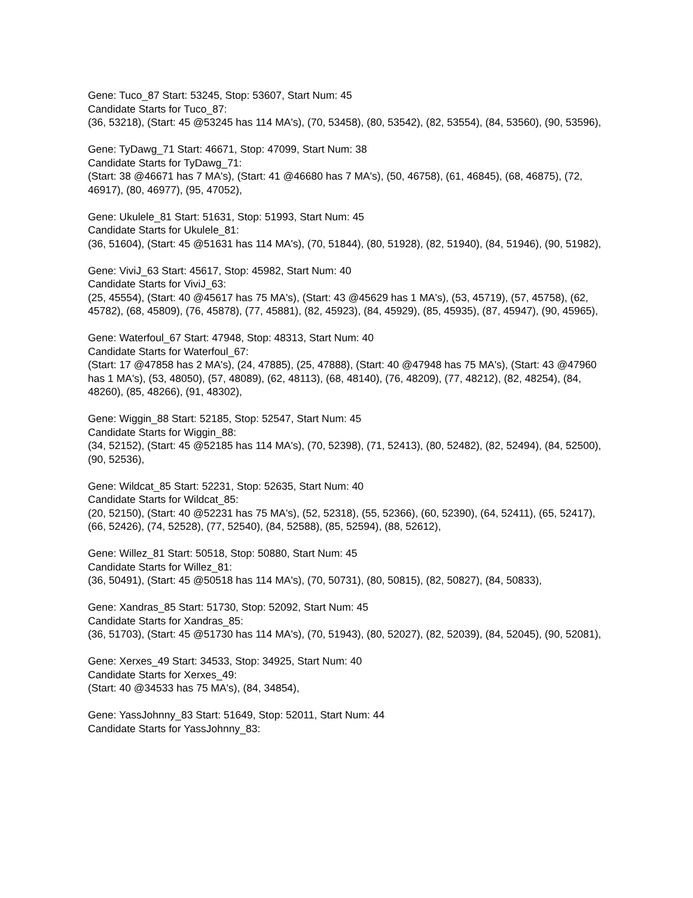Gene: Tuco_87 Start: 53245, Stop: 53607, Start Num: 45
Candidate Starts for Tuco_87:
(36, 53218), (Start: 45 @53245 has 114 MA's), (70, 53458), (80, 53542), (82, 53554), (84, 53560), (90, 53596),
Gene: TyDawg_71 Start: 46671, Stop: 47099, Start Num: 38
Candidate Starts for TyDawg_71:
(Start: 38 @46671 has 7 MA's), (Start: 41 @46680 has 7 MA's), (50, 46758), (61, 46845), (68, 46875), (72, 46917), (80, 46977), (95, 47052),
Gene: Ukulele_81 Start: 51631, Stop: 51993, Start Num: 45
Candidate Starts for Ukulele_81:
(36, 51604), (Start: 45 @51631 has 114 MA's), (70, 51844), (80, 51928), (82, 51940), (84, 51946), (90, 51982),
Gene: ViviJ_63 Start: 45617, Stop: 45982, Start Num: 40
Candidate Starts for ViviJ_63:
(25, 45554), (Start: 40 @45617 has 75 MA's), (Start: 43 @45629 has 1 MA's), (53, 45719), (57, 45758), (62, 45782), (68, 45809), (76, 45878), (77, 45881), (82, 45923), (84, 45929), (85, 45935), (87, 45947), (90, 45965),
Gene: Waterfoul_67 Start: 47948, Stop: 48313, Start Num: 40
Candidate Starts for Waterfoul_67:
(Start: 17 @47858 has 2 MA's), (24, 47885), (25, 47888), (Start: 40 @47948 has 75 MA's), (Start: 43 @47960 has 1 MA's), (53, 48050), (57, 48089), (62, 48113), (68, 48140), (76, 48209), (77, 48212), (82, 48254), (84, 48260), (85, 48266), (91, 48302),
Gene: Wiggin_88 Start: 52185, Stop: 52547, Start Num: 45
Candidate Starts for Wiggin_88:
(34, 52152), (Start: 45 @52185 has 114 MA's), (70, 52398), (71, 52413), (80, 52482), (82, 52494), (84, 52500), (90, 52536),
Gene: Wildcat_85 Start: 52231, Stop: 52635, Start Num: 40
Candidate Starts for Wildcat_85:
(20, 52150), (Start: 40 @52231 has 75 MA's), (52, 52318), (55, 52366), (60, 52390), (64, 52411), (65, 52417), (66, 52426), (74, 52528), (77, 52540), (84, 52588), (85, 52594), (88, 52612),
Gene: Willez_81 Start: 50518, Stop: 50880, Start Num: 45
Candidate Starts for Willez_81:
(36, 50491), (Start: 45 @50518 has 114 MA's), (70, 50731), (80, 50815), (82, 50827), (84, 50833),
Gene: Xandras_85 Start: 51730, Stop: 52092, Start Num: 45
Candidate Starts for Xandras_85:
(36, 51703), (Start: 45 @51730 has 114 MA's), (70, 51943), (80, 52027), (82, 52039), (84, 52045), (90, 52081),
Gene: Xerxes_49 Start: 34533, Stop: 34925, Start Num: 40
Candidate Starts for Xerxes_49:
(Start: 40 @34533 has 75 MA's), (84, 34854),
Gene: YassJohnny_83 Start: 51649, Stop: 52011, Start Num: 44
Candidate Starts for YassJohnny_83: